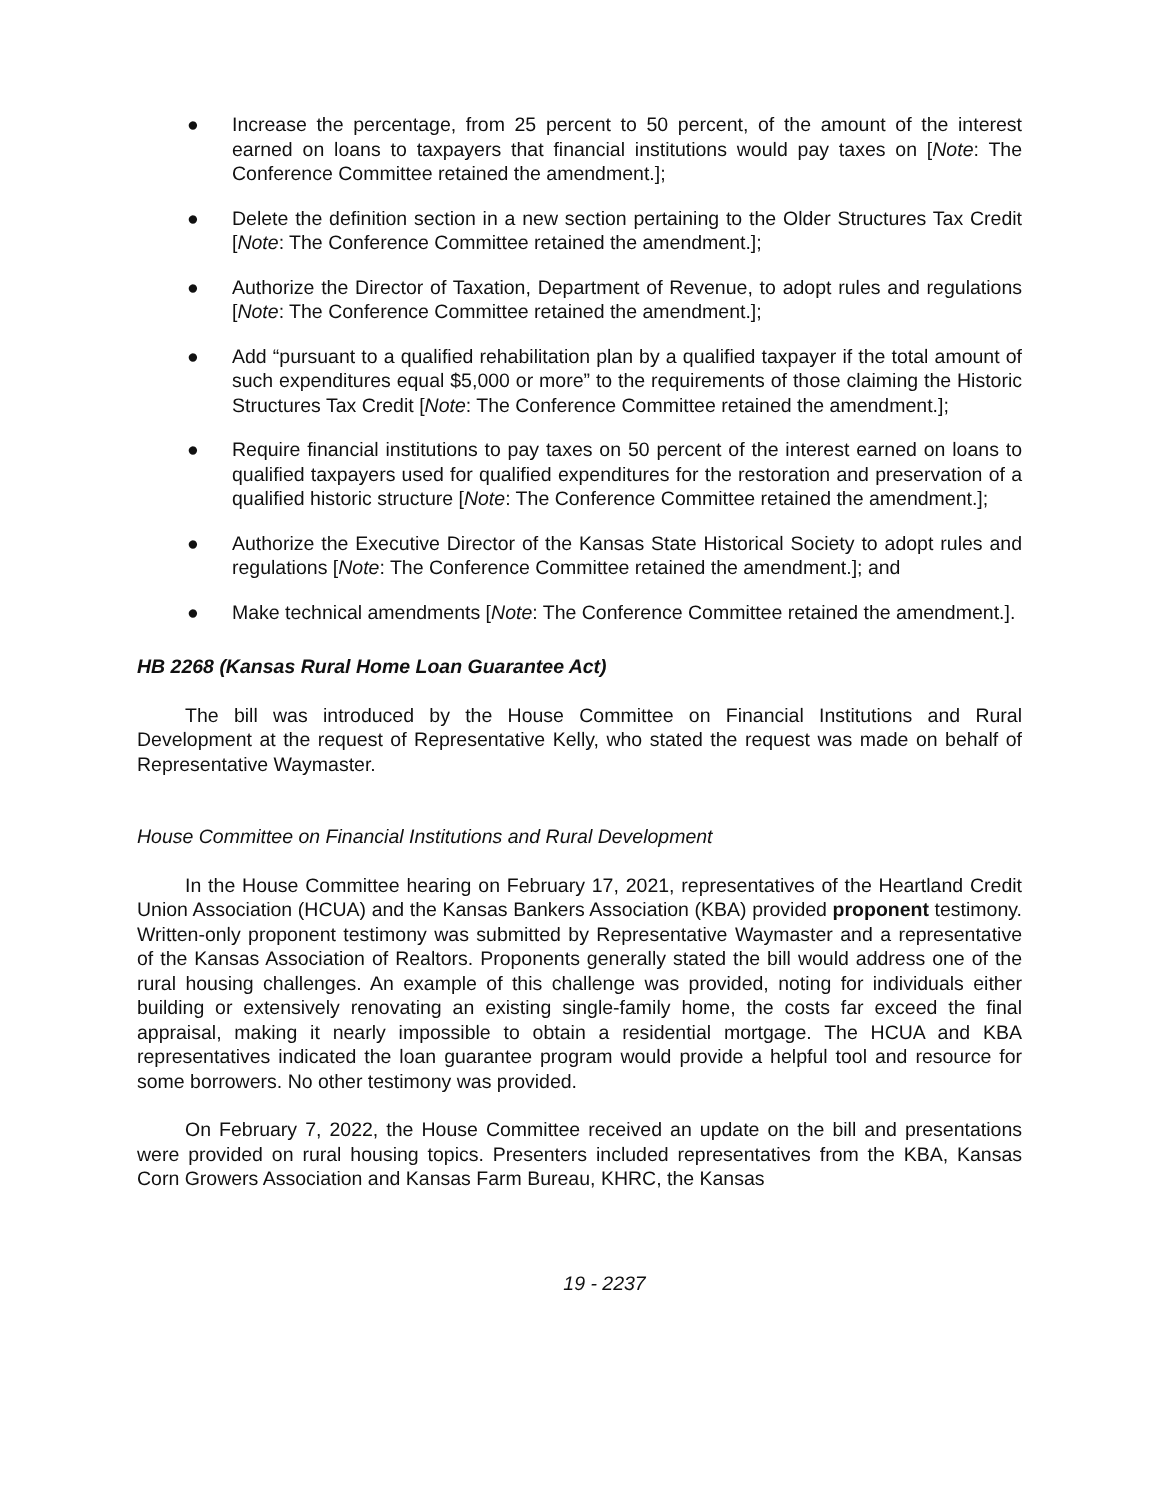● Increase the percentage, from 25 percent to 50 percent, of the amount of the interest earned on loans to taxpayers that financial institutions would pay taxes on [Note: The Conference Committee retained the amendment.];
● Delete the definition section in a new section pertaining to the Older Structures Tax Credit [Note: The Conference Committee retained the amendment.];
● Authorize the Director of Taxation, Department of Revenue, to adopt rules and regulations [Note: The Conference Committee retained the amendment.];
● Add “pursuant to a qualified rehabilitation plan by a qualified taxpayer if the total amount of such expenditures equal $5,000 or more” to the requirements of those claiming the Historic Structures Tax Credit [Note: The Conference Committee retained the amendment.];
● Require financial institutions to pay taxes on 50 percent of the interest earned on loans to qualified taxpayers used for qualified expenditures for the restoration and preservation of a qualified historic structure [Note: The Conference Committee retained the amendment.];
● Authorize the Executive Director of the Kansas State Historical Society to adopt rules and regulations [Note: The Conference Committee retained the amendment.]; and
● Make technical amendments [Note: The Conference Committee retained the amendment.].
HB 2268 (Kansas Rural Home Loan Guarantee Act)
The bill was introduced by the House Committee on Financial Institutions and Rural Development at the request of Representative Kelly, who stated the request was made on behalf of Representative Waymaster.
House Committee on Financial Institutions and Rural Development
In the House Committee hearing on February 17, 2021, representatives of the Heartland Credit Union Association (HCUA) and the Kansas Bankers Association (KBA) provided proponent testimony. Written-only proponent testimony was submitted by Representative Waymaster and a representative of the Kansas Association of Realtors. Proponents generally stated the bill would address one of the rural housing challenges. An example of this challenge was provided, noting for individuals either building or extensively renovating an existing single-family home, the costs far exceed the final appraisal, making it nearly impossible to obtain a residential mortgage. The HCUA and KBA representatives indicated the loan guarantee program would provide a helpful tool and resource for some borrowers. No other testimony was provided.
On February 7, 2022, the House Committee received an update on the bill and presentations were provided on rural housing topics. Presenters included representatives from the KBA, Kansas Corn Growers Association and Kansas Farm Bureau, KHRC, the Kansas
19 - 2237